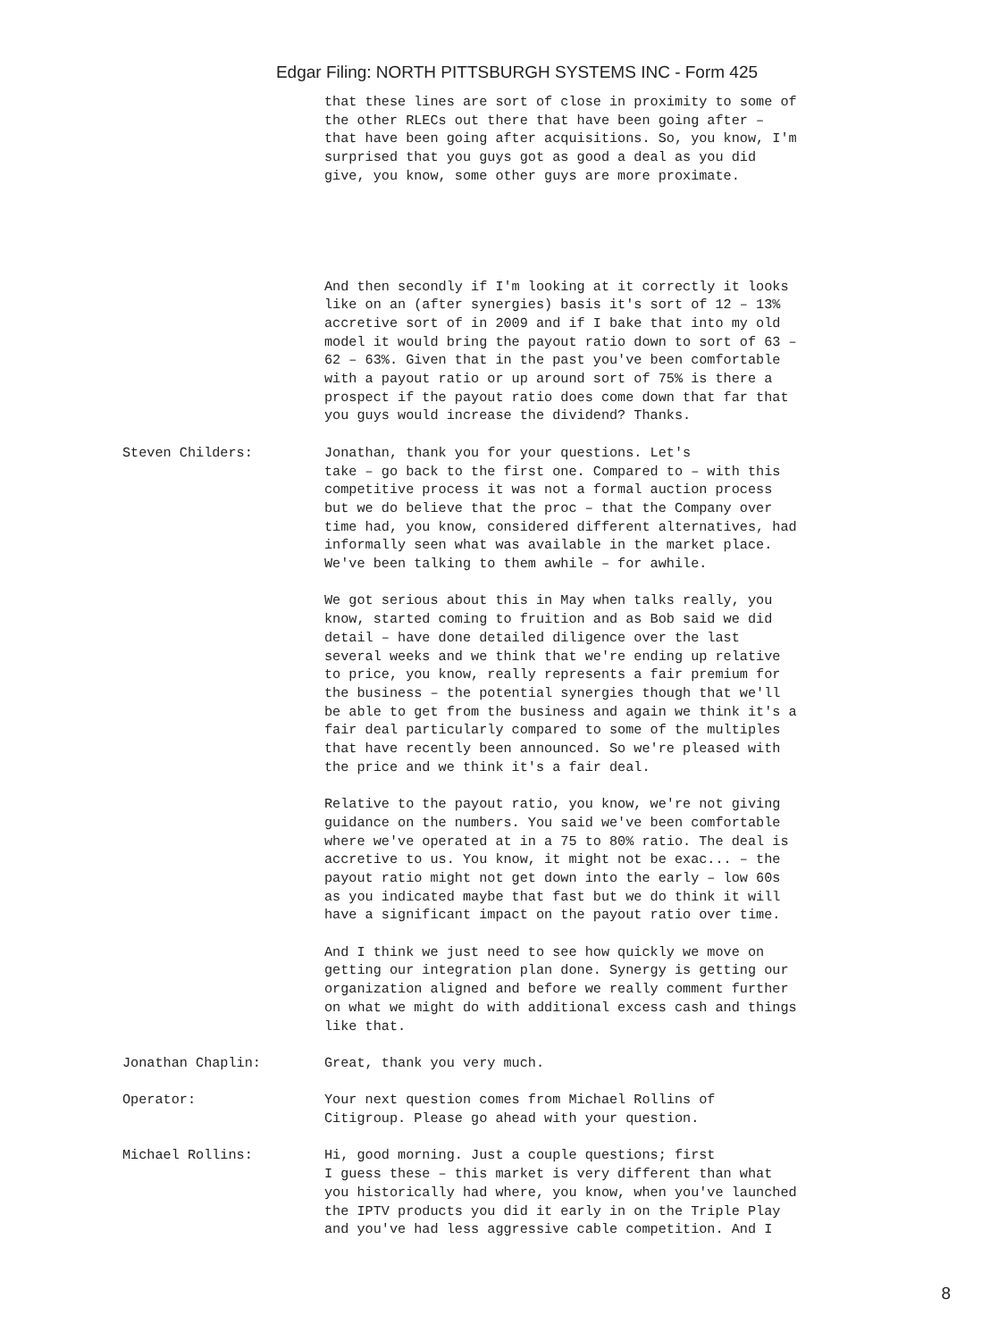Edgar Filing: NORTH PITTSBURGH SYSTEMS INC - Form 425
that these lines are sort of close in proximity to some of the other RLECs out there that have been going after – that have been going after acquisitions. So, you know, I'm surprised that you guys got as good a deal as you did give, you know, some other guys are more proximate.
And then secondly if I'm looking at it correctly it looks like on an (after synergies) basis it's sort of 12 – 13% accretive sort of in 2009 and if I bake that into my old model it would bring the payout ratio down to sort of 63 – 62 – 63%. Given that in the past you've been comfortable with a payout ratio or up around sort of 75% is there a prospect if the payout ratio does come down that far that you guys would increase the dividend? Thanks.
Steven Childers: Jonathan, thank you for your questions. Let's take – go back to the first one. Compared to – with this competitive process it was not a formal auction process but we do believe that the proc – that the Company over time had, you know, considered different alternatives, had informally seen what was available in the market place. We've been talking to them awhile – for awhile.
We got serious about this in May when talks really, you know, started coming to fruition and as Bob said we did detail – have done detailed diligence over the last several weeks and we think that we're ending up relative to price, you know, really represents a fair premium for the business – the potential synergies though that we'll be able to get from the business and again we think it's a fair deal particularly compared to some of the multiples that have recently been announced. So we're pleased with the price and we think it's a fair deal.
Relative to the payout ratio, you know, we're not giving guidance on the numbers. You said we've been comfortable where we've operated at in a 75 to 80% ratio. The deal is accretive to us. You know, it might not be exac... – the payout ratio might not get down into the early – low 60s as you indicated maybe that fast but we do think it will have a significant impact on the payout ratio over time.
And I think we just need to see how quickly we move on getting our integration plan done. Synergy is getting our organization aligned and before we really comment further on what we might do with additional excess cash and things like that.
Jonathan Chaplin: Great, thank you very much.
Operator: Your next question comes from Michael Rollins of Citigroup. Please go ahead with your question.
Michael Rollins: Hi, good morning. Just a couple questions; first I guess these – this market is very different than what you historically had where, you know, when you've launched the IPTV products you did it early in on the Triple Play and you've had less aggressive cable competition. And I
8